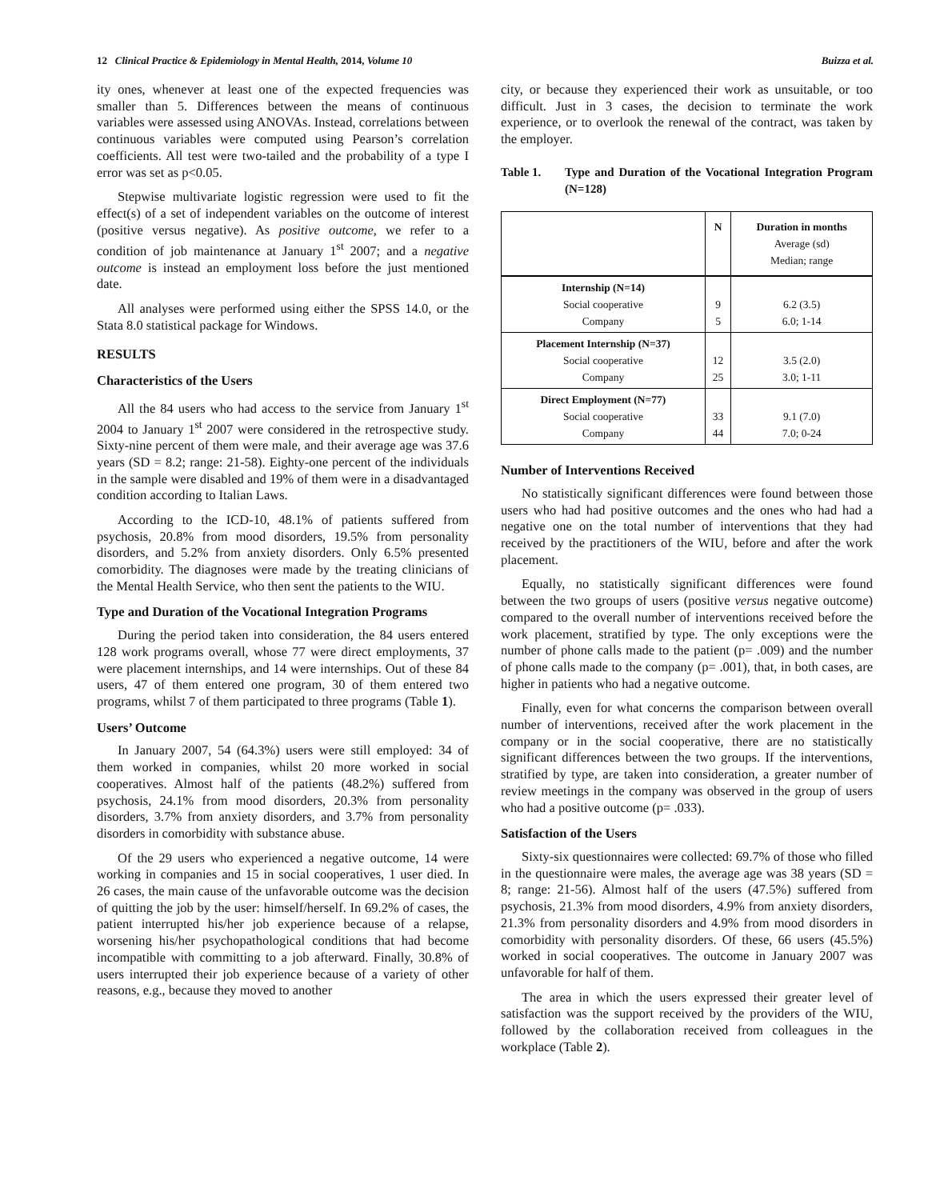12 Clinical Practice & Epidemiology in Mental Health, 2014, Volume 10 Buizza et al.
ity ones, whenever at least one of the expected frequencies was smaller than 5. Differences between the means of continuous variables were assessed using ANOVAs. Instead, correlations between continuous variables were computed using Pearson’s correlation coefficients. All test were two-tailed and the probability of a type I error was set as p<0.05.
Stepwise multivariate logistic regression were used to fit the effect(s) of a set of independent variables on the outcome of interest (positive versus negative). As positive outcome, we refer to a condition of job maintenance at January 1<sup>st</sup> 2007; and a negative outcome is instead an employment loss before the just mentioned date.
All analyses were performed using either the SPSS 14.0, or the Stata 8.0 statistical package for Windows.
RESULTS
Characteristics of the Users
All the 84 users who had access to the service from January 1<sup>st</sup> 2004 to January 1<sup>st</sup> 2007 were considered in the retrospective study. Sixty-nine percent of them were male, and their average age was 37.6 years (SD = 8.2; range: 21-58). Eighty-one percent of the individuals in the sample were disabled and 19% of them were in a disadvantaged condition according to Italian Laws.
According to the ICD-10, 48.1% of patients suffered from psychosis, 20.8% from mood disorders, 19.5% from personality disorders, and 5.2% from anxiety disorders. Only 6.5% presented comorbidity. The diagnoses were made by the treating clinicians of the Mental Health Service, who then sent the patients to the WIU.
Type and Duration of the Vocational Integration Programs
During the period taken into consideration, the 84 users entered 128 work programs overall, whose 77 were direct employments, 37 were placement internships, and 14 were internships. Out of these 84 users, 47 of them entered one program, 30 of them entered two programs, whilst 7 of them participated to three programs (Table 1).
Users’ Outcome
In January 2007, 54 (64.3%) users were still employed: 34 of them worked in companies, whilst 20 more worked in social cooperatives. Almost half of the patients (48.2%) suffered from psychosis, 24.1% from mood disorders, 20.3% from personality disorders, 3.7% from anxiety disorders, and 3.7% from personality disorders in comorbidity with substance abuse.
Of the 29 users who experienced a negative outcome, 14 were working in companies and 15 in social cooperatives, 1 user died. In 26 cases, the main cause of the unfavorable outcome was the decision of quitting the job by the user: himself/herself. In 69.2% of cases, the patient interrupted his/her job experience because of a relapse, worsening his/her psychopathological conditions that had become incompatible with committing to a job afterward. Finally, 30.8% of users interrupted their job experience because of a variety of other reasons, e.g., because they moved to another
city, or because they experienced their work as unsuitable, or too difficult. Just in 3 cases, the decision to terminate the work experience, or to overlook the renewal of the contract, was taken by the employer.
Table 1. Type and Duration of the Vocational Integration Program (N=128)
| | N | Duration in months Average (sd) Median; range |
| --- | --- | --- |
| Internship (N=14) Social cooperative Company | 9 5 | 6.2 (3.5) 6.0; 1-14 |
| Placement Internship (N=37) Social cooperative Company | 12 25 | 3.5 (2.0) 3.0; 1-11 |
| Direct Employment (N=77) Social cooperative Company | 33 44 | 9.1 (7.0) 7.0; 0-24 |
Number of Interventions Received
No statistically significant differences were found between those users who had had positive outcomes and the ones who had had a negative one on the total number of interventions that they had received by the practitioners of the WIU, before and after the work placement.
Equally, no statistically significant differences were found between the two groups of users (positive versus negative outcome) compared to the overall number of interventions received before the work placement, stratified by type. The only exceptions were the number of phone calls made to the patient (p= .009) and the number of phone calls made to the company (p= .001), that, in both cases, are higher in patients who had a negative outcome.
Finally, even for what concerns the comparison between overall number of interventions, received after the work placement in the company or in the social cooperative, there are no statistically significant differences between the two groups. If the interventions, stratified by type, are taken into consideration, a greater number of review meetings in the company was observed in the group of users who had a positive outcome (p= .033).
Satisfaction of the Users
Sixty-six questionnaires were collected: 69.7% of those who filled in the questionnaire were males, the average age was 38 years (SD = 8; range: 21-56). Almost half of the users (47.5%) suffered from psychosis, 21.3% from mood disorders, 4.9% from anxiety disorders, 21.3% from personality disorders and 4.9% from mood disorders in comorbidity with personality disorders. Of these, 66 users (45.5%) worked in social cooperatives. The outcome in January 2007 was unfavorable for half of them.
The area in which the users expressed their greater level of satisfaction was the support received by the providers of the WIU, followed by the collaboration received from colleagues in the workplace (Table 2).